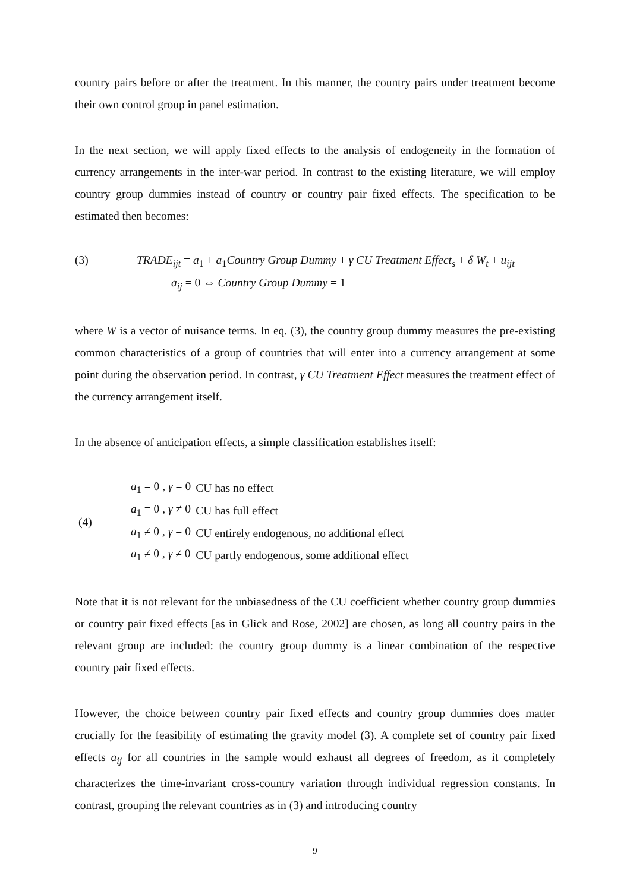country pairs before or after the treatment. In this manner, the country pairs under treatment become their own control group in panel estimation.
In the next section, we will apply fixed effects to the analysis of endogeneity in the formation of currency arrangements in the inter-war period. In contrast to the existing literature, we will employ country group dummies instead of country or country pair fixed effects. The specification to be estimated then becomes:
(3) TRADE<sub>ijt</sub> = a<sub>1</sub> + a<sub>1</sub>Country Group Dummy + γ CU Treatment Effect<sub>s</sub> + δ W<sub>t</sub> + u<sub>ijt</sub>
a<sub>ij</sub> = 0 ⇔ Country Group Dummy = 1
where W is a vector of nuisance terms. In eq. (3), the country group dummy measures the pre-existing common characteristics of a group of countries that will enter into a currency arrangement at some point during the observation period. In contrast, γ CU Treatment Effect measures the treatment effect of the currency arrangement itself.
In the absence of anticipation effects, a simple classification establishes itself:
| (4) | a<sub>1</sub> = 0 , γ = 0 | CU has no effect |
| | a<sub>1</sub> = 0 , γ ≠ 0 | CU has full effect |
| | a<sub>1</sub> ≠ 0 , γ = 0 | CU entirely endogenous, no additional effect |
| | a<sub>1</sub> ≠ 0 , γ ≠ 0 | CU partly endogenous, some additional effect |
Note that it is not relevant for the unbiasedness of the CU coefficient whether country group dummies or country pair fixed effects [as in Glick and Rose, 2002] are chosen, as long all country pairs in the relevant group are included: the country group dummy is a linear combination of the respective country pair fixed effects.
However, the choice between country pair fixed effects and country group dummies does matter crucially for the feasibility of estimating the gravity model (3). A complete set of country pair fixed effects a<sub>ij</sub> for all countries in the sample would exhaust all degrees of freedom, as it completely characterizes the time-invariant cross-country variation through individual regression constants. In contrast, grouping the relevant countries as in (3) and introducing country
9